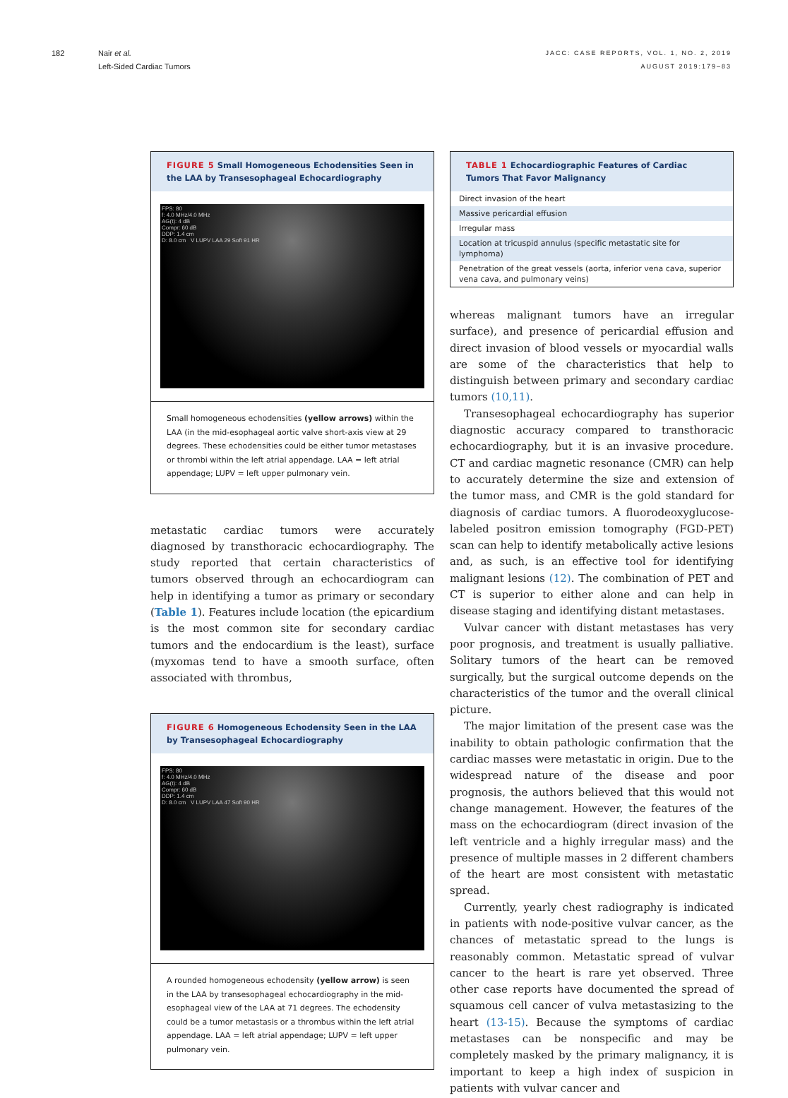182 Nair et al.
Left-Sided Cardiac Tumors
JACC: CASE REPORTS, VOL. 1, NO. 2, 2019
AUGUST 2019:179–83
FIGURE 5 Small Homogeneous Echodensities Seen in the LAA by Transesophageal Echocardiography
FPS: 80
f: 4.0 MHz/4.0 MHz
AG(t): 4 dB
Compr: 60 dB
DDP: 1.4 cm
D: 8.0 cm V LUPV LAA 29 Soft 91 HR
Small homogeneous echodensities (yellow arrows) within the LAA (in the mid-esophageal aortic valve short-axis view at 29 degrees. These echodensities could be either tumor metastases or thrombi within the left atrial appendage. LAA = left atrial appendage; LUPV = left upper pulmonary vein.
metastatic cardiac tumors were accurately diagnosed by transthoracic echocardiography. The study reported that certain characteristics of tumors observed through an echocardiogram can help in identifying a tumor as primary or secondary (Table 1). Features include location (the epicardium is the most common site for secondary cardiac tumors and the endocardium is the least), surface (myxomas tend to have a smooth surface, often associated with thrombus,
FIGURE 6 Homogeneous Echodensity Seen in the LAA by Transesophageal Echocardiography
FPS: 80
f: 4.0 MHz/4.0 MHz
AG(t): 4 dB
Compr: 60 dB
DDP: 1.4 cm
D: 8.0 cm V LUPV LAA 47 Soft 90 HR
A rounded homogeneous echodensity (yellow arrow) is seen in the LAA by transesophageal echocardiography in the mid-esophageal view of the LAA at 71 degrees. The echodensity could be a tumor metastasis or a thrombus within the left atrial appendage. LAA = left atrial appendage; LUPV = left upper pulmonary vein.
TABLE 1 Echocardiographic Features of Cardiac Tumors That Favor Malignancy
| Direct invasion of the heart |
| Massive pericardial effusion |
| Irregular mass |
| Location at tricuspid annulus (specific metastatic site for lymphoma) |
| Penetration of the great vessels (aorta, inferior vena cava, superior vena cava, and pulmonary veins) |
whereas malignant tumors have an irregular surface), and presence of pericardial effusion and direct invasion of blood vessels or myocardial walls are some of the characteristics that help to distinguish between primary and secondary cardiac tumors (10,11).
Transesophageal echocardiography has superior diagnostic accuracy compared to transthoracic echocardiography, but it is an invasive procedure. CT and cardiac magnetic resonance (CMR) can help to accurately determine the size and extension of the tumor mass, and CMR is the gold standard for diagnosis of cardiac tumors. A fluorodeoxyglucose-labeled positron emission tomography (FGD-PET) scan can help to identify metabolically active lesions and, as such, is an effective tool for identifying malignant lesions (12). The combination of PET and CT is superior to either alone and can help in disease staging and identifying distant metastases.
Vulvar cancer with distant metastases has very poor prognosis, and treatment is usually palliative. Solitary tumors of the heart can be removed surgically, but the surgical outcome depends on the characteristics of the tumor and the overall clinical picture.
The major limitation of the present case was the inability to obtain pathologic confirmation that the cardiac masses were metastatic in origin. Due to the widespread nature of the disease and poor prognosis, the authors believed that this would not change management. However, the features of the mass on the echocardiogram (direct invasion of the left ventricle and a highly irregular mass) and the presence of multiple masses in 2 different chambers of the heart are most consistent with metastatic spread.
Currently, yearly chest radiography is indicated in patients with node-positive vulvar cancer, as the chances of metastatic spread to the lungs is reasonably common. Metastatic spread of vulvar cancer to the heart is rare yet observed. Three other case reports have documented the spread of squamous cell cancer of vulva metastasizing to the heart (13-15). Because the symptoms of cardiac metastases can be nonspecific and may be completely masked by the primary malignancy, it is important to keep a high index of suspicion in patients with vulvar cancer and